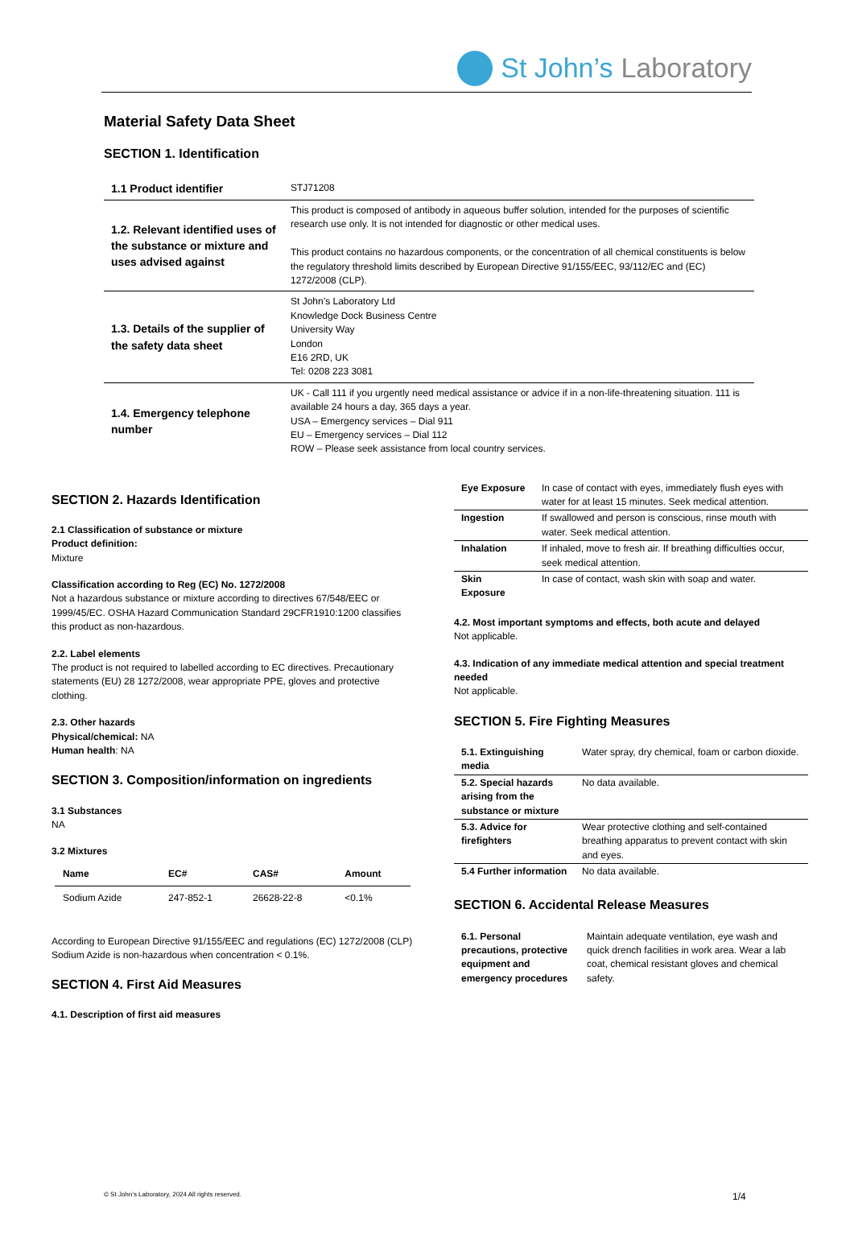St John’s Laboratory
Material Safety Data Sheet
SECTION 1. Identification
| 1.1 Product identifier | STJ71208 |
| 1.2. Relevant identified uses of the substance or mixture and uses advised against | This product is composed of antibody in aqueous buffer solution, intended for the purposes of scientific research use only. It is not intended for diagnostic or other medical uses. This product contains no hazardous components, or the concentration of all chemical constituents is below the regulatory threshold limits described by European Directive 91/155/EEC, 93/112/EC and (EC) 1272/2008 (CLP). |
| 1.3. Details of the supplier of the safety data sheet | St John’s Laboratory Ltd Knowledge Dock Business Centre University Way London E16 2RD, UK Tel: 0208 223 3081 |
| 1.4. Emergency telephone number | UK - Call 111 if you urgently need medical assistance or advice if in a non-life-threatening situation. 111 is available 24 hours a day, 365 days a year. USA – Emergency services – Dial 911 EU – Emergency services – Dial 112 ROW – Please seek assistance from local country services. |
SECTION 2. Hazards Identification
2.1 Classification of substance or mixture
Product definition:
Mixture
Classification according to Reg (EC) No. 1272/2008
Not a hazardous substance or mixture according to directives 67/548/EEC or 1999/45/EC. OSHA Hazard Communication Standard 29CFR1910:1200 classifies this product as non-hazardous.
2.2. Label elements
The product is not required to labelled according to EC directives. Precautionary statements (EU) 28 1272/2008, wear appropriate PPE, gloves and protective clothing.
2.3. Other hazards
Physical/chemical: NA
Human health: NA
SECTION 3. Composition/information on ingredients
3.1 Substances
NA
3.2 Mixtures
| Name | EC# | CAS# | Amount |
| --- | --- | --- | --- |
| Sodium Azide | 247-852-1 | 26628-22-8 | <0.1% |
According to European Directive 91/155/EEC and regulations (EC) 1272/2008 (CLP) Sodium Azide is non-hazardous when concentration < 0.1%.
SECTION 4. First Aid Measures
4.1. Description of first aid measures
| Eye Exposure | In case of contact with eyes, immediately flush eyes with water for at least 15 minutes. Seek medical attention. |
| Ingestion | If swallowed and person is conscious, rinse mouth with water. Seek medical attention. |
| Inhalation | If inhaled, move to fresh air. If breathing difficulties occur, seek medical attention. |
| Skin Exposure | In case of contact, wash skin with soap and water. |
4.2. Most important symptoms and effects, both acute and delayed
Not applicable.
4.3. Indication of any immediate medical attention and special treatment needed
Not applicable.
SECTION 5. Fire Fighting Measures
| 5.1. Extinguishing media | Water spray, dry chemical, foam or carbon dioxide. |
| 5.2. Special hazards arising from the substance or mixture | No data available. |
| 5.3. Advice for firefighters | Wear protective clothing and self-contained breathing apparatus to prevent contact with skin and eyes. |
| 5.4 Further information | No data available. |
SECTION 6. Accidental Release Measures
| 6.1. Personal precautions, protective equipment and emergency procedures | Maintain adequate ventilation, eye wash and quick drench facilities in work area. Wear a lab coat, chemical resistant gloves and chemical safety. |
© St John’s Laboratory, 2024 All rights reserved. 1/4